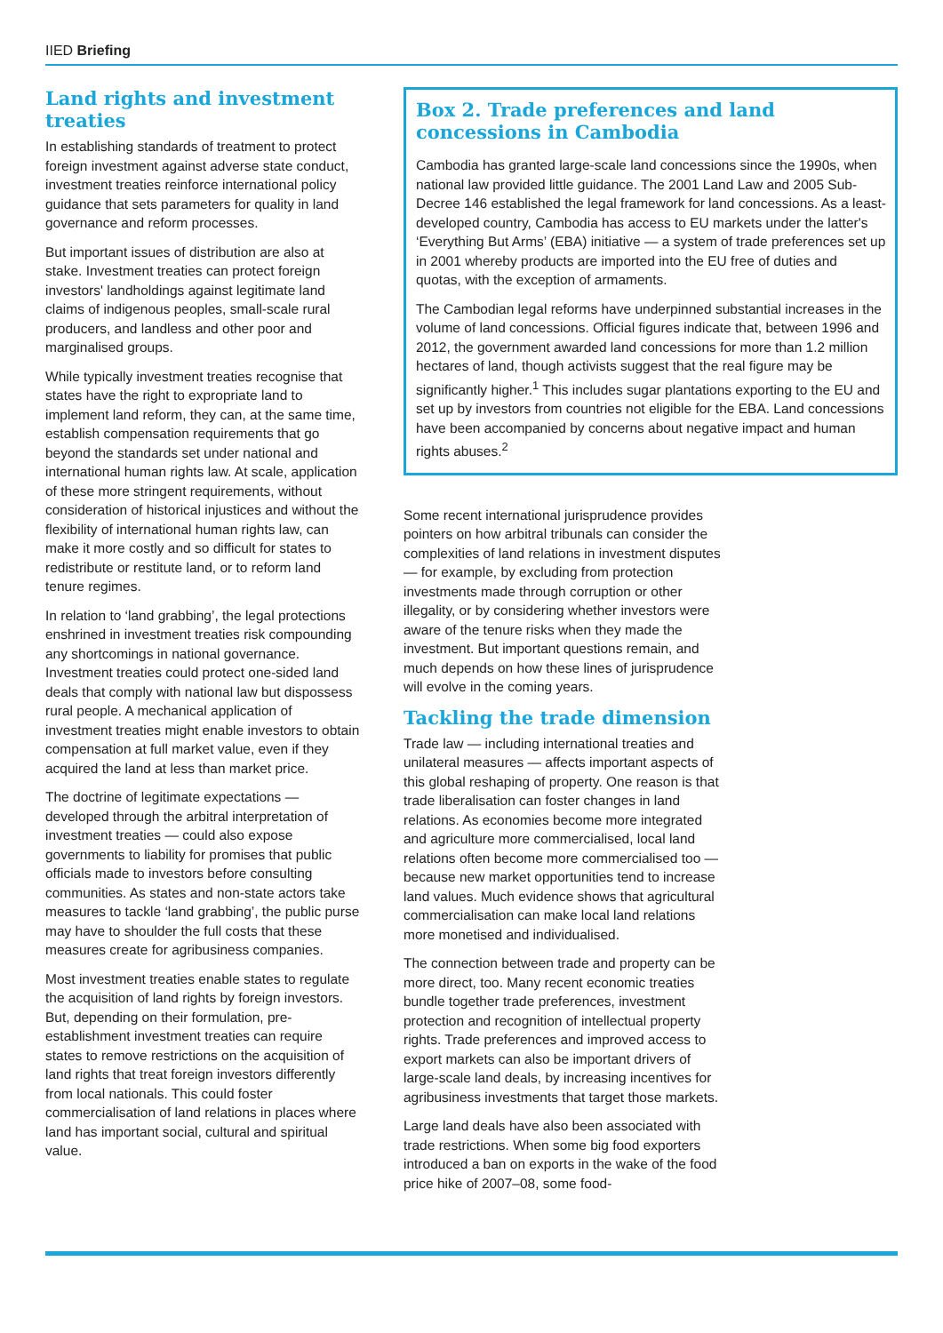IIED Briefing
Land rights and investment treaties
In establishing standards of treatment to protect foreign investment against adverse state conduct, investment treaties reinforce international policy guidance that sets parameters for quality in land governance and reform processes.
But important issues of distribution are also at stake. Investment treaties can protect foreign investors' landholdings against legitimate land claims of indigenous peoples, small-scale rural producers, and landless and other poor and marginalised groups.
While typically investment treaties recognise that states have the right to expropriate land to implement land reform, they can, at the same time, establish compensation requirements that go beyond the standards set under national and international human rights law. At scale, application of these more stringent requirements, without consideration of historical injustices and without the flexibility of international human rights law, can make it more costly and so difficult for states to redistribute or restitute land, or to reform land tenure regimes.
In relation to ‘land grabbing’, the legal protections enshrined in investment treaties risk compounding any shortcomings in national governance. Investment treaties could protect one-sided land deals that comply with national law but dispossess rural people. A mechanical application of investment treaties might enable investors to obtain compensation at full market value, even if they acquired the land at less than market price.
The doctrine of legitimate expectations — developed through the arbitral interpretation of investment treaties — could also expose governments to liability for promises that public officials made to investors before consulting communities. As states and non-state actors take measures to tackle ‘land grabbing’, the public purse may have to shoulder the full costs that these measures create for agribusiness companies.
Most investment treaties enable states to regulate the acquisition of land rights by foreign investors. But, depending on their formulation, pre-establishment investment treaties can require states to remove restrictions on the acquisition of land rights that treat foreign investors differently from local nationals. This could foster commercialisation of land relations in places where land has important social, cultural and spiritual value.
Box 2. Trade preferences and land concessions in Cambodia
Cambodia has granted large-scale land concessions since the 1990s, when national law provided little guidance. The 2001 Land Law and 2005 Sub-Decree 146 established the legal framework for land concessions. As a least-developed country, Cambodia has access to EU markets under the latter's ‘Everything But Arms’ (EBA) initiative — a system of trade preferences set up in 2001 whereby products are imported into the EU free of duties and quotas, with the exception of armaments.
The Cambodian legal reforms have underpinned substantial increases in the volume of land concessions. Official figures indicate that, between 1996 and 2012, the government awarded land concessions for more than 1.2 million hectares of land, though activists suggest that the real figure may be significantly higher.<sup>1</sup> This includes sugar plantations exporting to the EU and set up by investors from countries not eligible for the EBA. Land concessions have been accompanied by concerns about negative impact and human rights abuses.<sup>2</sup>
Some recent international jurisprudence provides pointers on how arbitral tribunals can consider the complexities of land relations in investment disputes — for example, by excluding from protection investments made through corruption or other illegality, or by considering whether investors were aware of the tenure risks when they made the investment. But important questions remain, and much depends on how these lines of jurisprudence will evolve in the coming years.
Tackling the trade dimension
Trade law — including international treaties and unilateral measures — affects important aspects of this global reshaping of property. One reason is that trade liberalisation can foster changes in land relations. As economies become more integrated and agriculture more commercialised, local land relations often become more commercialised too — because new market opportunities tend to increase land values. Much evidence shows that agricultural commercialisation can make local land relations more monetised and individualised.
The connection between trade and property can be more direct, too. Many recent economic treaties bundle together trade preferences, investment protection and recognition of intellectual property rights. Trade preferences and improved access to export markets can also be important drivers of large-scale land deals, by increasing incentives for agribusiness investments that target those markets.
Large land deals have also been associated with trade restrictions. When some big food exporters introduced a ban on exports in the wake of the food price hike of 2007–08, some food-